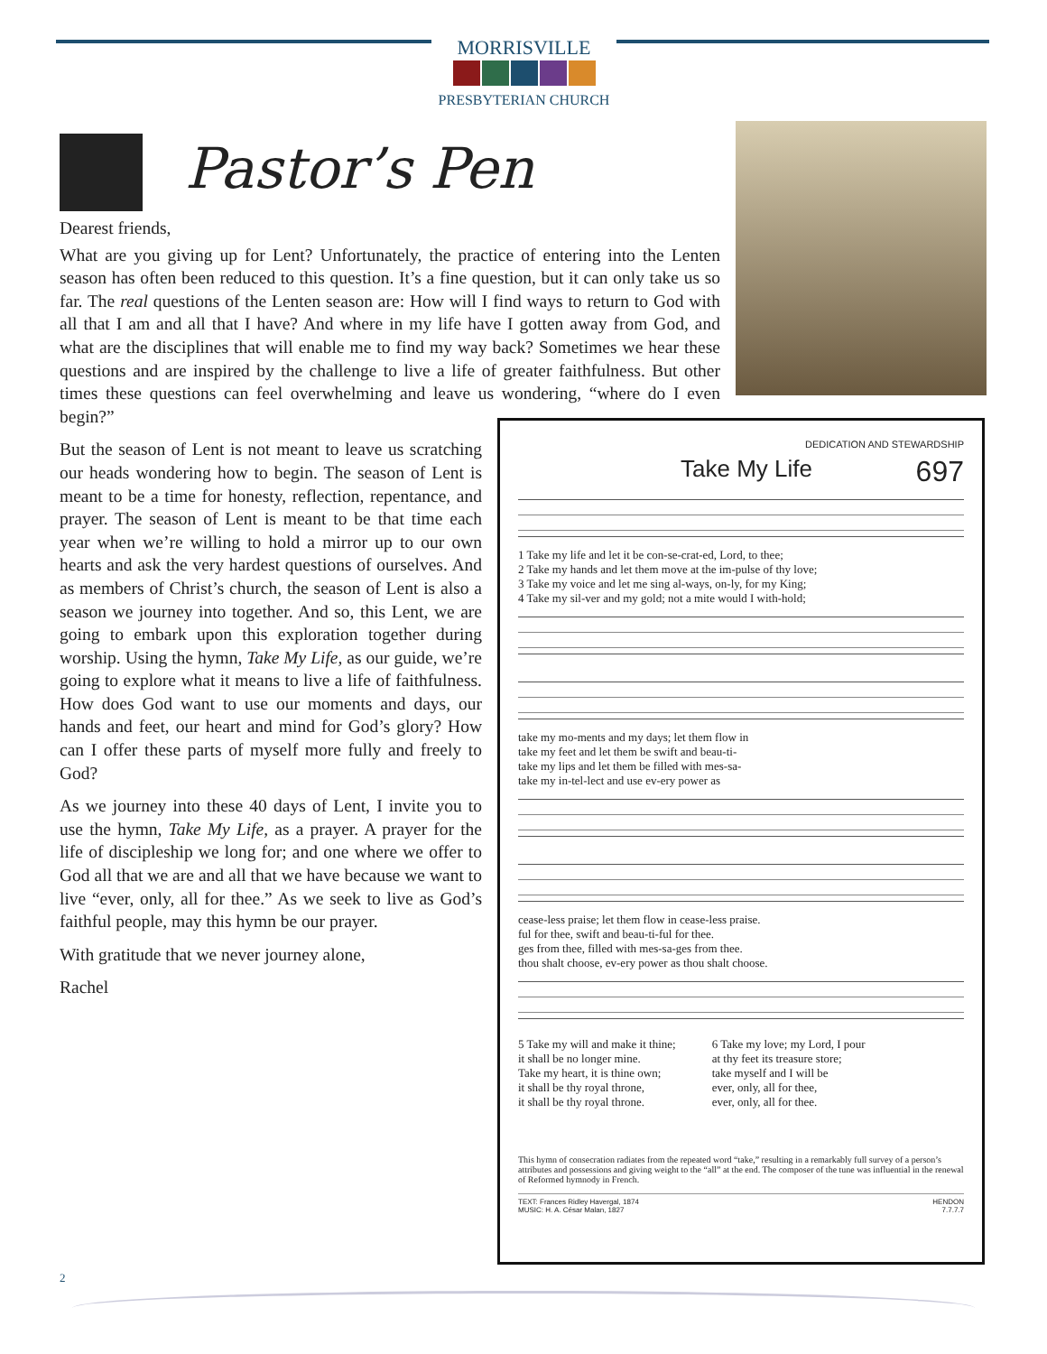MORRISVILLE
PRESBYTERIAN CHURCH
Pastor’s Pen
Dearest friends,
What are you giving up for Lent? Unfortunately, the practice of entering into the Lenten season has often been reduced to this question. It’s a fine question, but it can only take us so far. The real questions of the Lenten season are: How will I find ways to return to God with all that I am and all that I have? And where in my life have I gotten away from God, and what are the disciplines that will enable me to find my way back? Sometimes we hear these questions and are inspired by the challenge to live a life of greater faithfulness. But other times these questions can feel overwhelming and leave us wondering, “where do I even begin?”
But the season of Lent is not meant to leave us scratching our heads wondering how to begin. The season of Lent is meant to be a time for honesty, reflection, repentance, and prayer. The season of Lent is meant to be that time each year when we’re willing to hold a mirror up to our own hearts and ask the very hardest questions of ourselves. And as members of Christ’s church, the season of Lent is also a season we journey into together. And so, this Lent, we are going to embark upon this exploration together during worship. Using the hymn, Take My Life, as our guide, we’re going to explore what it means to live a life of faithfulness. How does God want to use our moments and days, our hands and feet, our heart and mind for God’s glory? How can I offer these parts of myself more fully and freely to God?
As we journey into these 40 days of Lent, I invite you to use the hymn, Take My Life, as a prayer. A prayer for the life of discipleship we long for; and one where we offer to God all that we are and all that we have because we want to live “ever, only, all for thee.” As we seek to live as God’s faithful people, may this hymn be our prayer.
With gratitude that we never journey alone,
Rachel
DEDICATION AND STEWARDSHIP
Take My Life 697
1 Take my life and let it be con-se-crat-ed, Lord, to thee;
2 Take my hands and let them move at the im-pulse of thy love;
3 Take my voice and let me sing al-ways, on-ly, for my King;
4 Take my sil-ver and my gold; not a mite would I with-hold;
take my mo-ments and my days; let them flow in
take my feet and let them be swift and beau-ti-
take my lips and let them be filled with mes-sa-
take my in-tel-lect and use ev-ery power as
cease-less praise; let them flow in cease-less praise.
ful for thee, swift and beau-ti-ful for thee.
ges from thee, filled with mes-sa-ges from thee.
thou shalt choose, ev-ery power as thou shalt choose.
5 Take my will and make it thine;
it shall be no longer mine.
Take my heart, it is thine own;
it shall be thy royal throne,
it shall be thy royal throne.
6 Take my love; my Lord, I pour
at thy feet its treasure store;
take myself and I will be
ever, only, all for thee,
ever, only, all for thee.
This hymn of consecration radiates from the repeated word “take,” resulting in a remarkably full survey of a person’s attributes and possessions and giving weight to the “all” at the end. The composer of the tune was influential in the renewal of Reformed hymnody in French.
TEXT: Frances Ridley Havergal, 1874
MUSIC: H. A. César Malan, 1827 HENDON
7.7.7.7
2